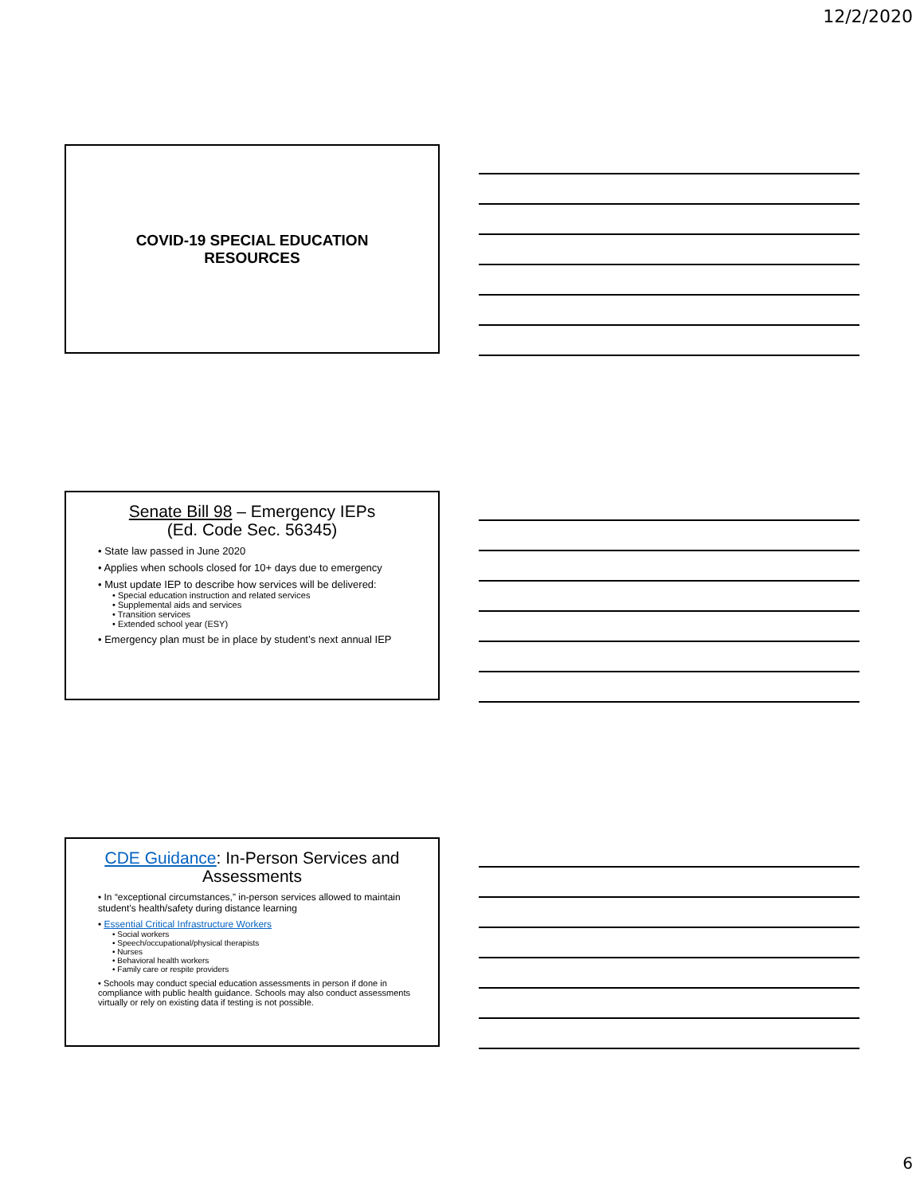12/2/2020
COVID-19 SPECIAL EDUCATION
RESOURCES
Senate Bill 98 – Emergency IEPs
(Ed. Code Sec. 56345)
• State law passed in June 2020
• Applies when schools closed for 10+ days due to emergency
• Must update IEP to describe how services will be delivered:
• Special education instruction and related services
• Supplemental aids and services
• Transition services
• Extended school year (ESY)
• Emergency plan must be in place by student’s next annual IEP
CDE Guidance: In-Person Services and Assessments
• In “exceptional circumstances,” in-person services allowed to maintain student’s health/safety during distance learning
• Essential Critical Infrastructure Workers
• Social workers
• Speech/occupational/physical therapists
• Nurses
• Behavioral health workers
• Family care or respite providers
• Schools may conduct special education assessments in person if done in compliance with public health guidance. Schools may also conduct assessments virtually or rely on existing data if testing is not possible.
6